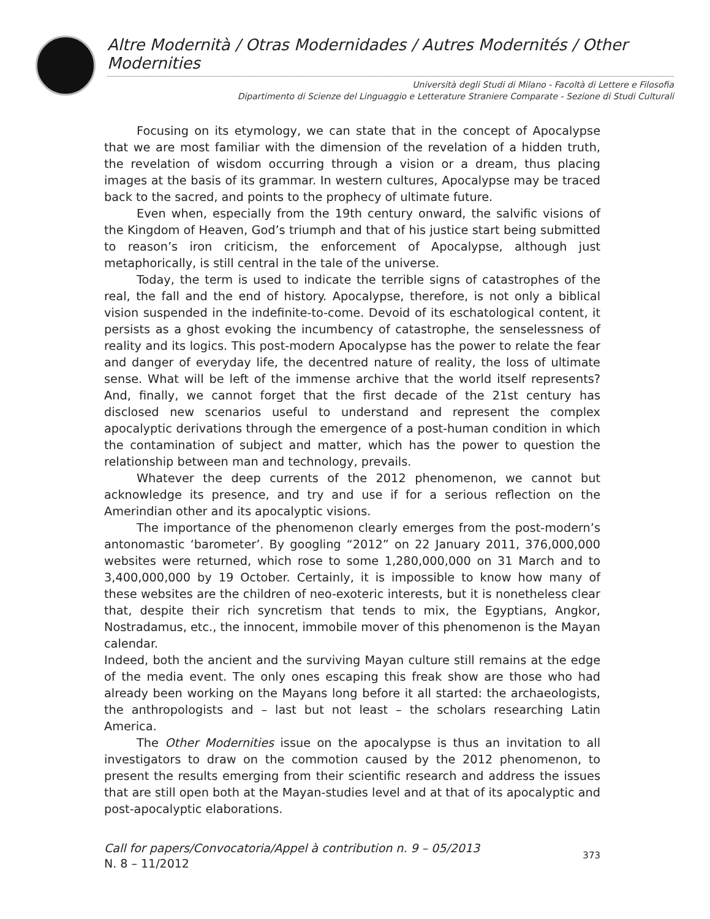Altre Modernità / Otras Modernidades / Autres Modernités / Other Modernities
Università degli Studi di Milano - Facoltà di Lettere e Filosofia
Dipartimento di Scienze del Linguaggio e Letterature Straniere Comparate - Sezione di Studi Culturali
Focusing on its etymology, we can state that in the concept of Apocalypse that we are most familiar with the dimension of the revelation of a hidden truth, the revelation of wisdom occurring through a vision or a dream, thus placing images at the basis of its grammar. In western cultures, Apocalypse may be traced back to the sacred, and points to the prophecy of ultimate future.
Even when, especially from the 19th century onward, the salvific visions of the Kingdom of Heaven, God’s triumph and that of his justice start being submitted to reason’s iron criticism, the enforcement of Apocalypse, although just metaphorically, is still central in the tale of the universe.
Today, the term is used to indicate the terrible signs of catastrophes of the real, the fall and the end of history. Apocalypse, therefore, is not only a biblical vision suspended in the indefinite-to-come. Devoid of its eschatological content, it persists as a ghost evoking the incumbency of catastrophe, the senselessness of reality and its logics. This post-modern Apocalypse has the power to relate the fear and danger of everyday life, the decentred nature of reality, the loss of ultimate sense. What will be left of the immense archive that the world itself represents? And, finally, we cannot forget that the first decade of the 21st century has disclosed new scenarios useful to understand and represent the complex apocalyptic derivations through the emergence of a post-human condition in which the contamination of subject and matter, which has the power to question the relationship between man and technology, prevails.
Whatever the deep currents of the 2012 phenomenon, we cannot but acknowledge its presence, and try and use if for a serious reflection on the Amerindian other and its apocalyptic visions.
The importance of the phenomenon clearly emerges from the post-modern’s antonomastic ‘barometer’. By googling “2012” on 22 January 2011, 376,000,000 websites were returned, which rose to some 1,280,000,000 on 31 March and to 3,400,000,000 by 19 October. Certainly, it is impossible to know how many of these websites are the children of neo-exoteric interests, but it is nonetheless clear that, despite their rich syncretism that tends to mix, the Egyptians, Angkor, Nostradamus, etc., the innocent, immobile mover of this phenomenon is the Mayan calendar.
Indeed, both the ancient and the surviving Mayan culture still remains at the edge of the media event. The only ones escaping this freak show are those who had already been working on the Mayans long before it all started: the archaeologists, the anthropologists and – last but not least – the scholars researching Latin America.
The Other Modernities issue on the apocalypse is thus an invitation to all investigators to draw on the commotion caused by the 2012 phenomenon, to present the results emerging from their scientific research and address the issues that are still open both at the Mayan-studies level and at that of its apocalyptic and post-apocalyptic elaborations.
Call for papers/Convocatoria/Appel à contribution n. 9 – 05/2013
N. 8 – 11/2012
373